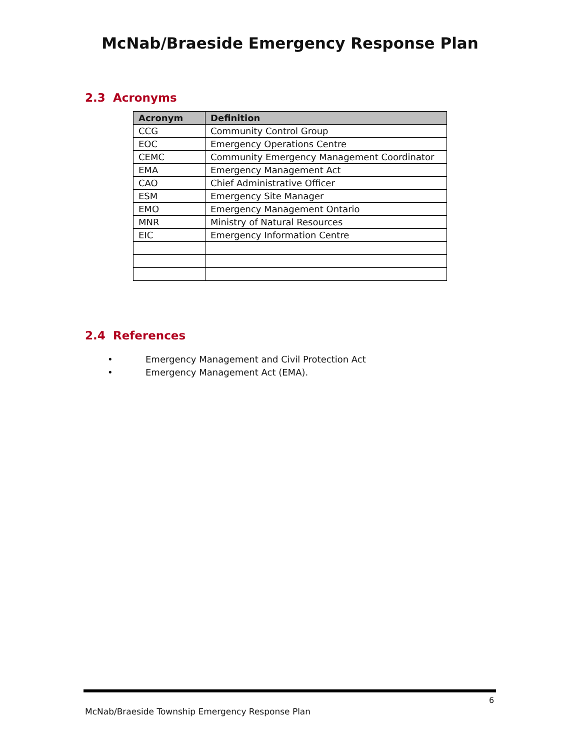McNab/Braeside Emergency Response Plan
2.3 Acronyms
| Acronym | Definition |
| --- | --- |
| CCG | Community Control Group |
| EOC | Emergency Operations Centre |
| CEMC | Community Emergency Management Coordinator |
| EMA | Emergency Management Act |
| CAO | Chief Administrative Officer |
| ESM | Emergency Site Manager |
| EMO | Emergency Management Ontario |
| MNR | Ministry of Natural Resources |
| EIC | Emergency Information Centre |
2.4 References
• Emergency Management and Civil Protection Act
• Emergency Management Act (EMA).
6
McNab/Braeside Township Emergency Response Plan